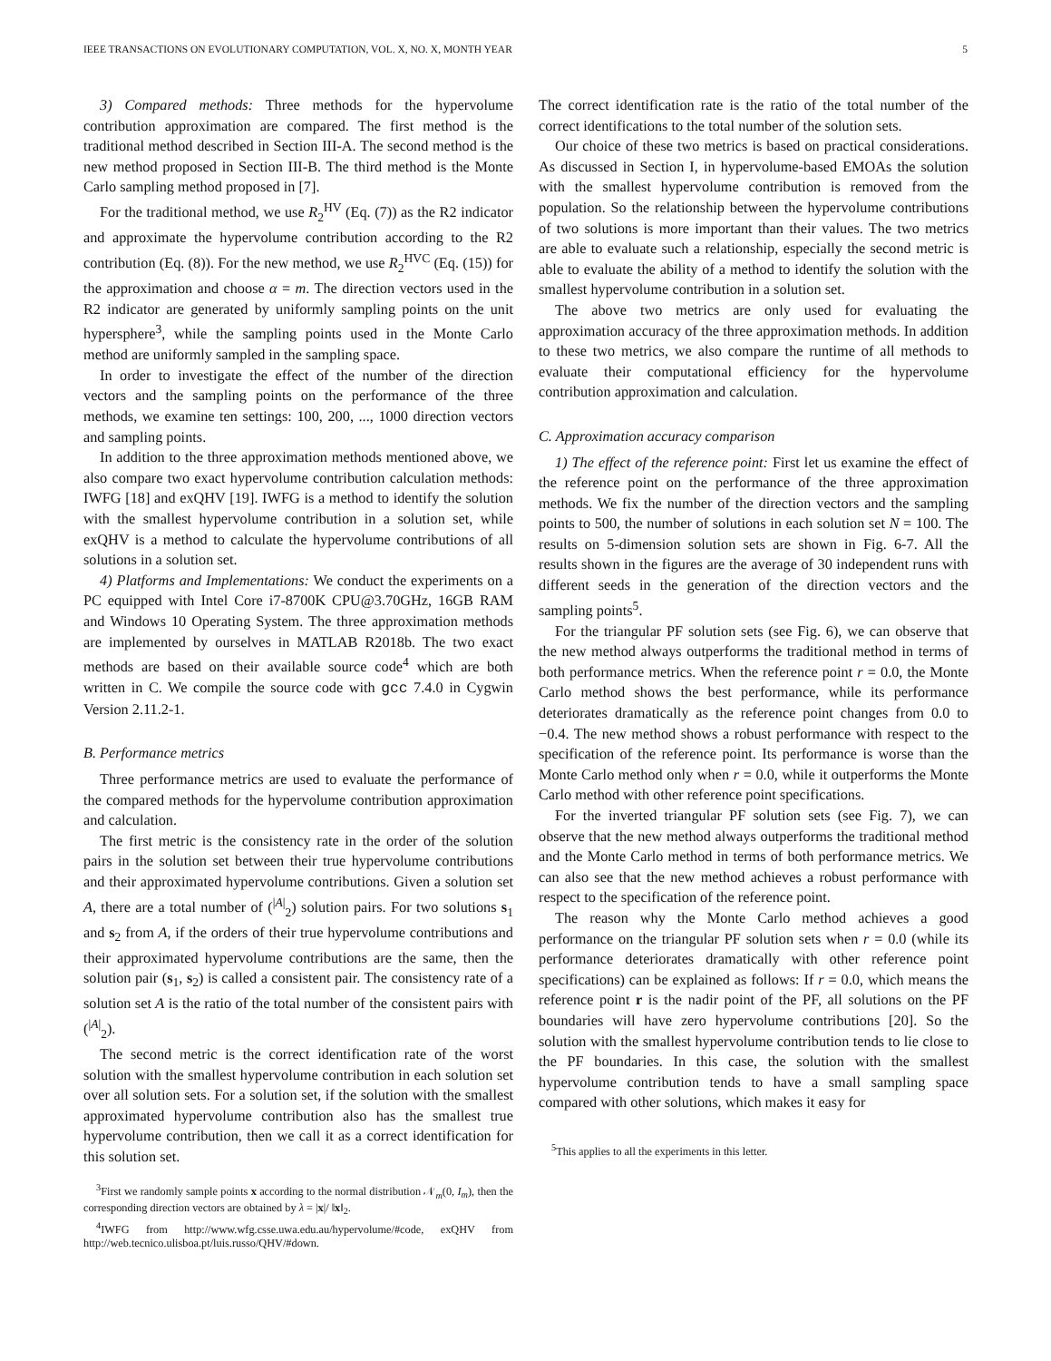IEEE TRANSACTIONS ON EVOLUTIONARY COMPUTATION, VOL. X, NO. X, MONTH YEAR 5
3) Compared methods: Three methods for the hypervolume contribution approximation are compared. The first method is the traditional method described in Section III-A. The second method is the new method proposed in Section III-B. The third method is the Monte Carlo sampling method proposed in [7].
For the traditional method, we use R<sub>2</sub><sup>HV</sup> (Eq. (7)) as the R2 indicator and approximate the hypervolume contribution according to the R2 contribution (Eq. (8)). For the new method, we use R<sub>2</sub><sup>HVC</sup> (Eq. (15)) for the approximation and choose α = m. The direction vectors used in the R2 indicator are generated by uniformly sampling points on the unit hypersphere<sup>3</sup>, while the sampling points used in the Monte Carlo method are uniformly sampled in the sampling space.
In order to investigate the effect of the number of the direction vectors and the sampling points on the performance of the three methods, we examine ten settings: 100, 200, ..., 1000 direction vectors and sampling points.
In addition to the three approximation methods mentioned above, we also compare two exact hypervolume contribution calculation methods: IWFG [18] and exQHV [19]. IWFG is a method to identify the solution with the smallest hypervolume contribution in a solution set, while exQHV is a method to calculate the hypervolume contributions of all solutions in a solution set.
4) Platforms and Implementations: We conduct the experiments on a PC equipped with Intel Core i7-8700K CPU@3.70GHz, 16GB RAM and Windows 10 Operating System. The three approximation methods are implemented by ourselves in MATLAB R2018b. The two exact methods are based on their available source code<sup>4</sup> which are both written in C. We compile the source code with gcc 7.4.0 in Cygwin Version 2.11.2-1.
B. Performance metrics
Three performance metrics are used to evaluate the performance of the compared methods for the hypervolume contribution approximation and calculation.
The first metric is the consistency rate in the order of the solution pairs in the solution set between their true hypervolume contributions and their approximated hypervolume contributions. Given a solution set A, there are a total number of (<sup>|A|</sup><sub>2</sub>) solution pairs. For two solutions s<sub>1</sub> and s<sub>2</sub> from A, if the orders of their true hypervolume contributions and their approximated hypervolume contributions are the same, then the solution pair (s<sub>1</sub>, s<sub>2</sub>) is called a consistent pair. The consistency rate of a solution set A is the ratio of the total number of the consistent pairs with (<sup>|A|</sup><sub>2</sub>).
The second metric is the correct identification rate of the worst solution with the smallest hypervolume contribution in each solution set over all solution sets. For a solution set, if the solution with the smallest approximated hypervolume contribution also has the smallest true hypervolume contribution, then we call it as a correct identification for this solution set.
<sup>3</sup> First we randomly sample points x according to the normal distribution 𝒩<sub>m</sub>(0, I<sub>m</sub>), then the corresponding direction vectors are obtained by λ = |x|/ ‖x‖<sub>2</sub>.
<sup>4</sup> IWFG from http://www.wfg.csse.uwa.edu.au/hypervolume/#code, exQHV from http://web.tecnico.ulisboa.pt/luis.russo/QHV/#down.
The correct identification rate is the ratio of the total number of the correct identifications to the total number of the solution sets.
Our choice of these two metrics is based on practical considerations. As discussed in Section I, in hypervolume-based EMOAs the solution with the smallest hypervolume contribution is removed from the population. So the relationship between the hypervolume contributions of two solutions is more important than their values. The two metrics are able to evaluate such a relationship, especially the second metric is able to evaluate the ability of a method to identify the solution with the smallest hypervolume contribution in a solution set.
The above two metrics are only used for evaluating the approximation accuracy of the three approximation methods. In addition to these two metrics, we also compare the runtime of all methods to evaluate their computational efficiency for the hypervolume contribution approximation and calculation.
C. Approximation accuracy comparison
1) The effect of the reference point: First let us examine the effect of the reference point on the performance of the three approximation methods. We fix the number of the direction vectors and the sampling points to 500, the number of solutions in each solution set N = 100. The results on 5-dimension solution sets are shown in Fig. 6-7. All the results shown in the figures are the average of 30 independent runs with different seeds in the generation of the direction vectors and the sampling points<sup>5</sup>.
For the triangular PF solution sets (see Fig. 6), we can observe that the new method always outperforms the traditional method in terms of both performance metrics. When the reference point r = 0.0, the Monte Carlo method shows the best performance, while its performance deteriorates dramatically as the reference point changes from 0.0 to −0.4. The new method shows a robust performance with respect to the specification of the reference point. Its performance is worse than the Monte Carlo method only when r = 0.0, while it outperforms the Monte Carlo method with other reference point specifications.
For the inverted triangular PF solution sets (see Fig. 7), we can observe that the new method always outperforms the traditional method and the Monte Carlo method in terms of both performance metrics. We can also see that the new method achieves a robust performance with respect to the specification of the reference point.
The reason why the Monte Carlo method achieves a good performance on the triangular PF solution sets when r = 0.0 (while its performance deteriorates dramatically with other reference point specifications) can be explained as follows: If r = 0.0, which means the reference point r is the nadir point of the PF, all solutions on the PF boundaries will have zero hypervolume contributions [20]. So the solution with the smallest hypervolume contribution tends to lie close to the PF boundaries. In this case, the solution with the smallest hypervolume contribution tends to have a small sampling space compared with other solutions, which makes it easy for
<sup>5</sup> This applies to all the experiments in this letter.